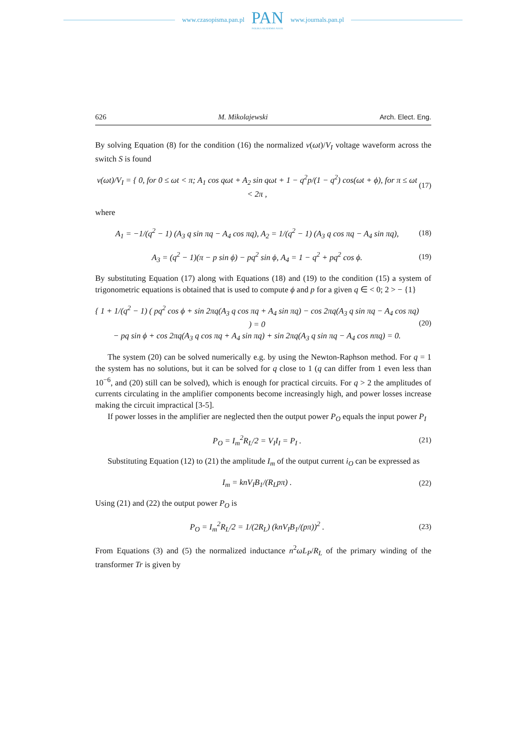www.czasopisma.pan.pl
PAN
POLSKA AKADEMIA NAUK
www.journals.pan.pl
626 M. Mikolajewski Arch. Elect. Eng.
By solving Equation (8) for the condition (16) the normalized v(ωt)/V<sub>I</sub> voltage waveform across the switch S is found
v(ωt)/V<sub>I</sub> = { 0, for 0 ≤ ωt < π; A<sub>1</sub> cos qωt + A<sub>2</sub> sin qωt + 1 − q<sup>2</sup>p/(1 − q<sup>2</sup>) cos(ωt + ϕ), for π ≤ ωt < 2π ,
(17)
where
A<sub>1</sub> = −1/(q<sup>2</sup> − 1) (A<sub>3</sub> q sin πq − A<sub>4</sub> cos πq), A<sub>2</sub> = 1/(q<sup>2</sup> − 1) (A<sub>3</sub> q cos πq − A<sub>4</sub> sin πq),
(18)
A<sub>3</sub> = (q<sup>2</sup> − 1)(π − p sin ϕ) − pq<sup>2</sup> sin ϕ, A<sub>4</sub> = 1 − q<sup>2</sup> + pq<sup>2</sup> cos ϕ.
(19)
By substituting Equation (17) along with Equations (18) and (19) to the condition (15) a system of trigonometric equations is obtained that is used to compute ϕ and p for a given q ∈ < 0; 2 > − {1}
{ 1 + 1/(q<sup>2</sup> − 1) ( pq<sup>2</sup> cos ϕ + sin 2πq(A<sub>3</sub> q cos πq + A<sub>4</sub> sin πq) − cos 2πq(A<sub>3</sub> q sin πq − A<sub>4</sub> cos πq) ) = 0
− pq sin ϕ + cos 2πq(A<sub>3</sub> q cos πq + A<sub>4</sub> sin πq) + sin 2πq(A<sub>3</sub> q sin πq − A<sub>4</sub> cos nπq) = 0.
(20)
The system (20) can be solved numerically e.g. by using the Newton-Raphson method. For q = 1 the system has no solutions, but it can be solved for q close to 1 (q can differ from 1 even less than 10<sup>−6</sup>, and (20) still can be solved), which is enough for practical circuits. For q > 2 the amplitudes of currents circulating in the amplifier components become increasingly high, and power losses increase making the circuit impractical [3-5].
If power losses in the amplifier are neglected then the output power P<sub>O</sub> equals the input power P<sub>I</sub>
P<sub>O</sub> = I<sub>m</sub><sup>2</sup>R<sub>L</sub>/2 = V<sub>I</sub>I<sub>I</sub> = P<sub>I</sub> . (21)
Substituting Equation (12) to (21) the amplitude I<sub>m</sub> of the output current i<sub>O</sub> can be expressed as
I<sub>m</sub> = knV<sub>I</sub>B<sub>1</sub>/(R<sub>L</sub>pπ) . (22)
Using (21) and (22) the output power P<sub>O</sub> is
P<sub>O</sub> = I<sub>m</sub><sup>2</sup>R<sub>L</sub>/2 = 1/(2R<sub>L</sub>) (knV<sub>I</sub>B<sub>1</sub>/(pπ))<sup>2</sup> .
(23)
From Equations (3) and (5) the normalized inductance n<sup>2</sup>ωL<sub>P</sub>/R<sub>L</sub> of the primary winding of the transformer Tr is given by